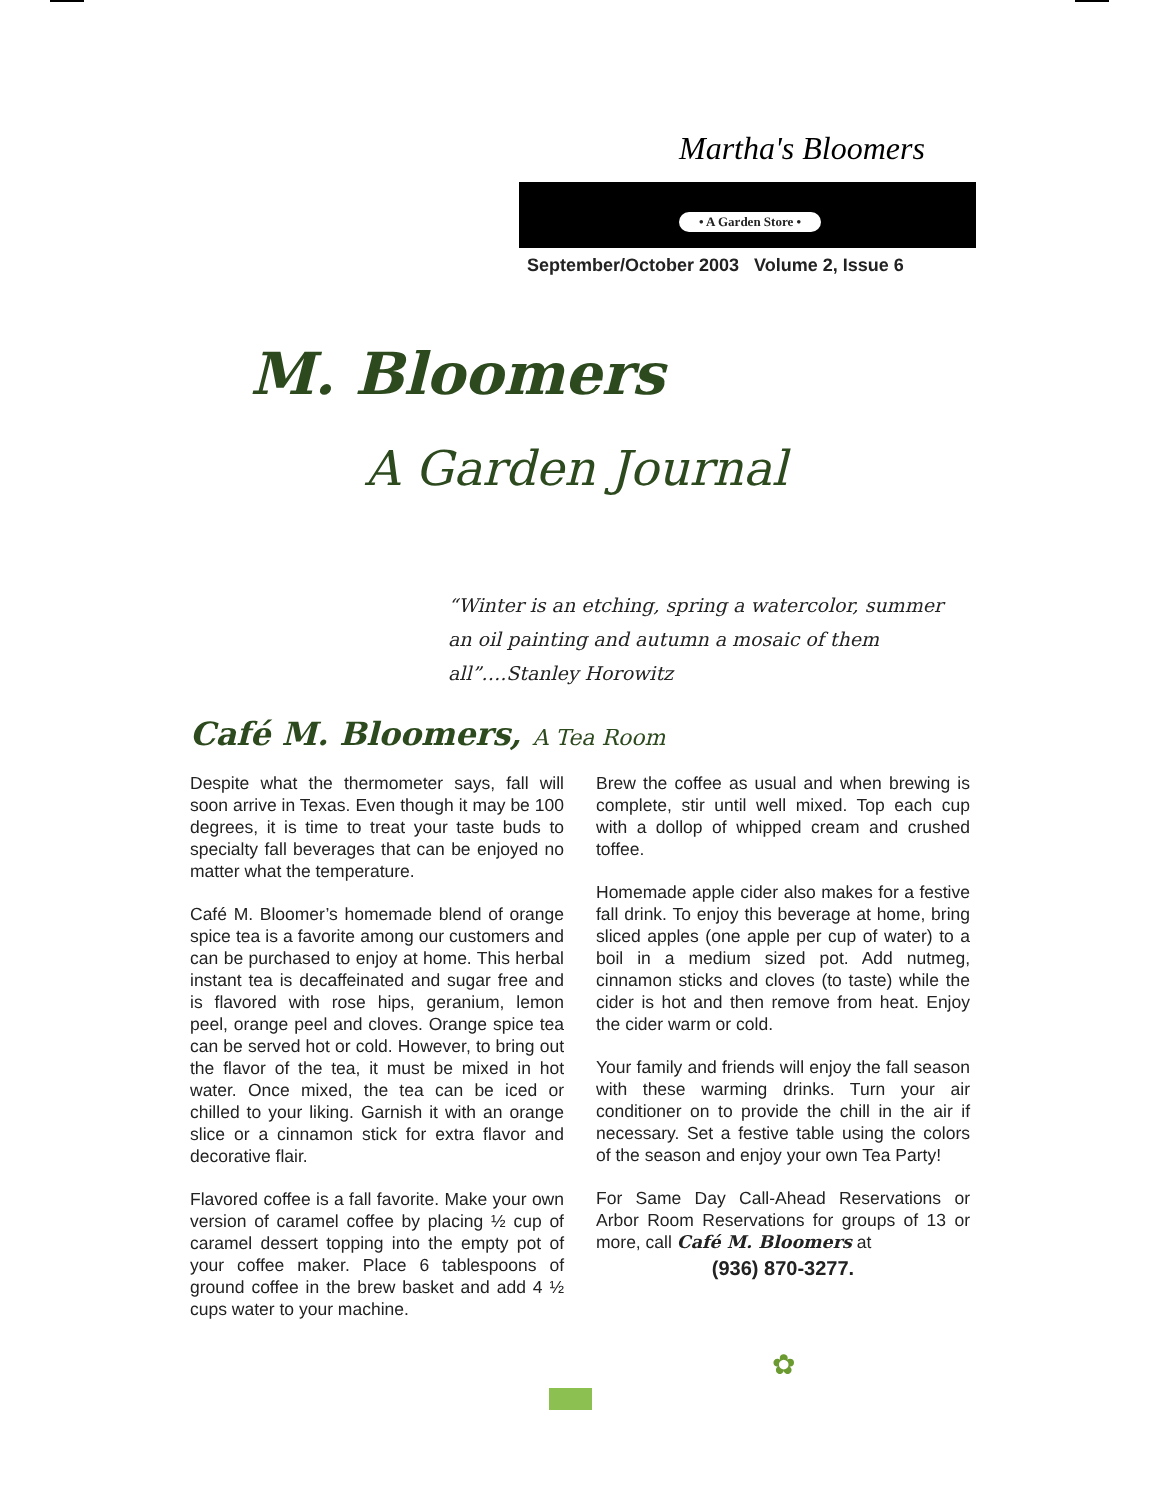Martha's Bloomers
• A Garden Store •
September/October 2003 Volume 2, Issue 6
M. Bloomers
A Garden Journal
“Winter is an etching, spring a watercolor, summer an oil painting and autumn a mosaic of them all”….Stanley Horowitz
Café M. Bloomers, A Tea Room
Despite what the thermometer says, fall will soon arrive in Texas. Even though it may be 100 degrees, it is time to treat your taste buds to specialty fall beverages that can be enjoyed no matter what the temperature.
Café M. Bloomer’s homemade blend of orange spice tea is a favorite among our customers and can be purchased to enjoy at home. This herbal instant tea is decaffeinated and sugar free and is flavored with rose hips, geranium, lemon peel, orange peel and cloves. Orange spice tea can be served hot or cold. However, to bring out the flavor of the tea, it must be mixed in hot water. Once mixed, the tea can be iced or chilled to your liking. Garnish it with an orange slice or a cinnamon stick for extra flavor and decorative flair.
Flavored coffee is a fall favorite. Make your own version of caramel coffee by placing ½ cup of caramel dessert topping into the empty pot of your coffee maker. Place 6 tablespoons of ground coffee in the brew basket and add 4 ½ cups water to your machine.
Brew the coffee as usual and when brewing is complete, stir until well mixed. Top each cup with a dollop of whipped cream and crushed toffee.
Homemade apple cider also makes for a festive fall drink. To enjoy this beverage at home, bring sliced apples (one apple per cup of water) to a boil in a medium sized pot. Add nutmeg, cinnamon sticks and cloves (to taste) while the cider is hot and then remove from heat. Enjoy the cider warm or cold.
Your family and friends will enjoy the fall season with these warming drinks. Turn your air conditioner on to provide the chill in the air if necessary. Set a festive table using the colors of the season and enjoy your own Tea Party!
For Same Day Call-Ahead Reservations or Arbor Room Reservations for groups of 13 or more, call Café M. Bloomers at
(936) 870-3277.
✿